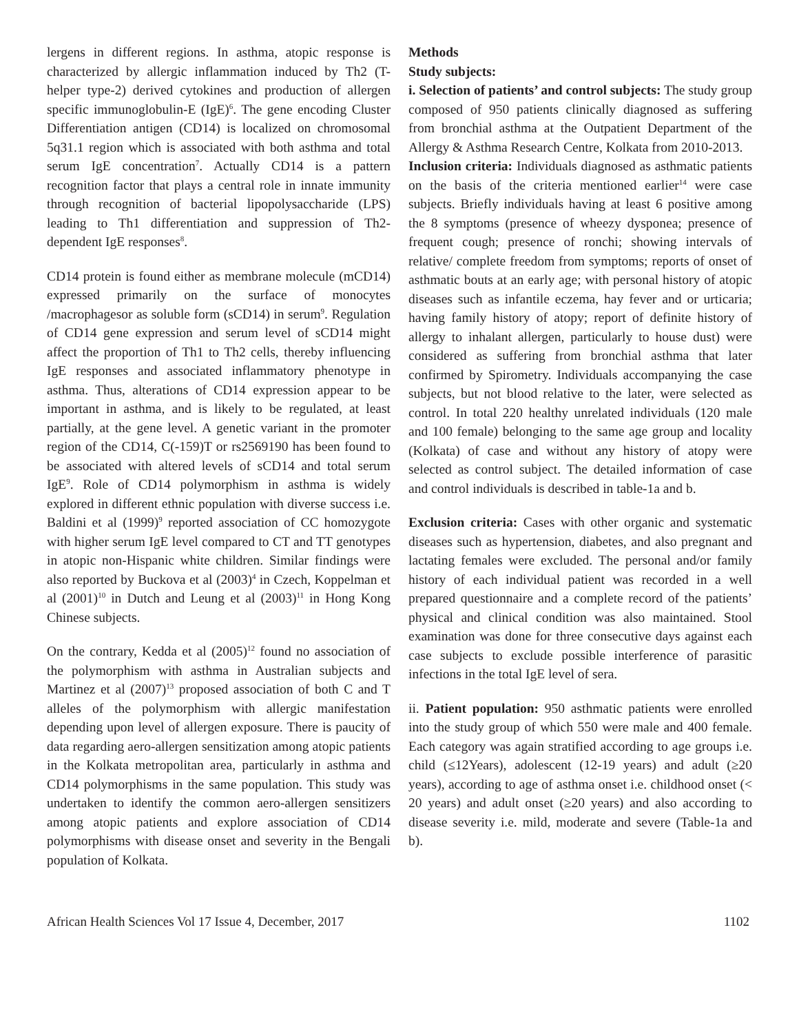lergens in different regions. In asthma, atopic response is characterized by allergic inflammation induced by Th2 (T-helper type-2) derived cytokines and production of allergen specific immunoglobulin-E (IgE)<sup>6</sup>. The gene encoding Cluster Differentiation antigen (CD14) is localized on chromosomal 5q31.1 region which is associated with both asthma and total serum IgE concentration<sup>7</sup>. Actually CD14 is a pattern recognition factor that plays a central role in innate immunity through recognition of bacterial lipopolysaccharide (LPS) leading to Th1 differentiation and suppression of Th2-dependent IgE responses<sup>8</sup>.
CD14 protein is found either as membrane molecule (mCD14) expressed primarily on the surface of monocytes /macrophagesor as soluble form (sCD14) in serum<sup>9</sup>. Regulation of CD14 gene expression and serum level of sCD14 might affect the proportion of Th1 to Th2 cells, thereby influencing IgE responses and associated inflammatory phenotype in asthma. Thus, alterations of CD14 expression appear to be important in asthma, and is likely to be regulated, at least partially, at the gene level. A genetic variant in the promoter region of the CD14, C(-159)T or rs2569190 has been found to be associated with altered levels of sCD14 and total serum IgE<sup>9</sup>. Role of CD14 polymorphism in asthma is widely explored in different ethnic population with diverse success i.e. Baldini et al (1999)<sup>9</sup> reported association of CC homozygote with higher serum IgE level compared to CT and TT genotypes in atopic non-Hispanic white children. Similar findings were also reported by Buckova et al (2003)<sup>4</sup> in Czech, Koppelman et al (2001)<sup>10</sup> in Dutch and Leung et al (2003)<sup>11</sup> in Hong Kong Chinese subjects.
On the contrary, Kedda et al (2005)<sup>12</sup> found no association of the polymorphism with asthma in Australian subjects and Martinez et al (2007)<sup>13</sup> proposed association of both C and T alleles of the polymorphism with allergic manifestation depending upon level of allergen exposure. There is paucity of data regarding aero-allergen sensitization among atopic patients in the Kolkata metropolitan area, particularly in asthma and CD14 polymorphisms in the same population. This study was undertaken to identify the common aero-allergen sensitizers among atopic patients and explore association of CD14 polymorphisms with disease onset and severity in the Bengali population of Kolkata.
Methods
Study subjects:
i. Selection of patients’ and control subjects: The study group composed of 950 patients clinically diagnosed as suffering from bronchial asthma at the Outpatient Department of the Allergy & Asthma Research Centre, Kolkata from 2010-2013.
Inclusion criteria: Individuals diagnosed as asthmatic patients on the basis of the criteria mentioned earlier<sup>14</sup> were case subjects. Briefly individuals having at least 6 positive among the 8 symptoms (presence of wheezy dysponea; presence of frequent cough; presence of ronchi; showing intervals of relative/ complete freedom from symptoms; reports of onset of asthmatic bouts at an early age; with personal history of atopic diseases such as infantile eczema, hay fever and or urticaria; having family history of atopy; report of definite history of allergy to inhalant allergen, particularly to house dust) were considered as suffering from bronchial asthma that later confirmed by Spirometry. Individuals accompanying the case subjects, but not blood relative to the later, were selected as control. In total 220 healthy unrelated individuals (120 male and 100 female) belonging to the same age group and locality (Kolkata) of case and without any history of atopy were selected as control subject. The detailed information of case and control individuals is described in table-1a and b.
Exclusion criteria: Cases with other organic and systematic diseases such as hypertension, diabetes, and also pregnant and lactating females were excluded. The personal and/or family history of each individual patient was recorded in a well prepared questionnaire and a complete record of the patients’ physical and clinical condition was also maintained. Stool examination was done for three consecutive days against each case subjects to exclude possible interference of parasitic infections in the total IgE level of sera.
ii. Patient population: 950 asthmatic patients were enrolled into the study group of which 550 were male and 400 female. Each category was again stratified according to age groups i.e. child (≤12Years), adolescent (12-19 years) and adult (≥20 years), according to age of asthma onset i.e. childhood onset (< 20 years) and adult onset (≥20 years) and also according to disease severity i.e. mild, moderate and severe (Table-1a and b).
African Health Sciences Vol 17 Issue 4, December, 2017 1102